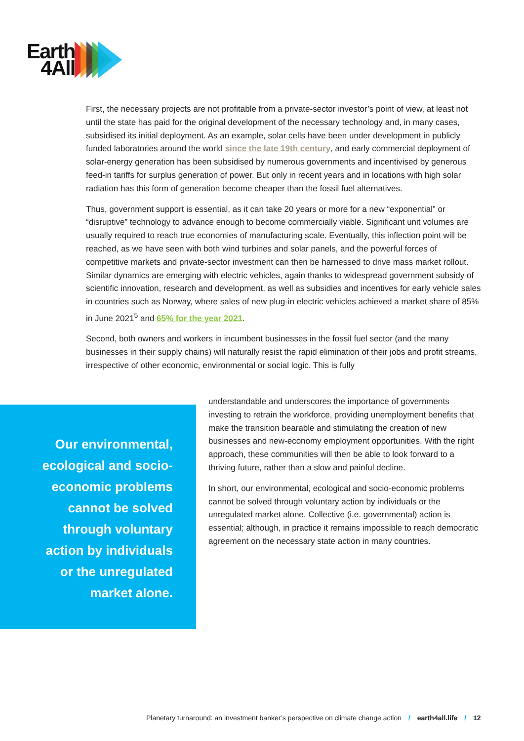Earth
4All
First, the necessary projects are not profitable from a private-sector investor’s point of view, at least not until the state has paid for the original development of the necessary technology and, in many cases, subsidised its initial deployment. As an example, solar cells have been under development in publicly funded laboratories around the world since the late 19th century, and early commercial deployment of solar-energy generation has been subsidised by numerous governments and incentivised by generous feed-in tariffs for surplus generation of power. But only in recent years and in locations with high solar radiation has this form of generation become cheaper than the fossil fuel alternatives.
Thus, government support is essential, as it can take 20 years or more for a new “exponential” or “disruptive” technology to advance enough to become commercially viable. Significant unit volumes are usually required to reach true economies of manufacturing scale. Eventually, this inflection point will be reached, as we have seen with both wind turbines and solar panels, and the powerful forces of competitive markets and private-sector investment can then be harnessed to drive mass market rollout. Similar dynamics are emerging with electric vehicles, again thanks to widespread government subsidy of scientific innovation, research and development, as well as subsidies and incentives for early vehicle sales in countries such as Norway, where sales of new plug-in electric vehicles achieved a market share of 85% in June 2021<sup>5</sup> and 65% for the year 2021.
Second, both owners and workers in incumbent businesses in the fossil fuel sector (and the many businesses in their supply chains) will naturally resist the rapid elimination of their jobs and profit streams, irrespective of other economic, environmental or social logic. This is fully
Our environmental, ecological and socio-economic problems cannot be solved through voluntary action by individuals or the unregulated market alone.
understandable and underscores the importance of governments investing to retrain the workforce, providing unemployment benefits that make the transition bearable and stimulating the creation of new businesses and new-economy employment opportunities. With the right approach, these communities will then be able to look forward to a thriving future, rather than a slow and painful decline.
In short, our environmental, ecological and socio-economic problems cannot be solved through voluntary action by individuals or the unregulated market alone. Collective (i.e. governmental) action is essential; although, in practice it remains impossible to reach democratic agreement on the necessary state action in many countries.
Planetary turnaround: an investment banker’s perspective on climate change action / earth4all.life / 12